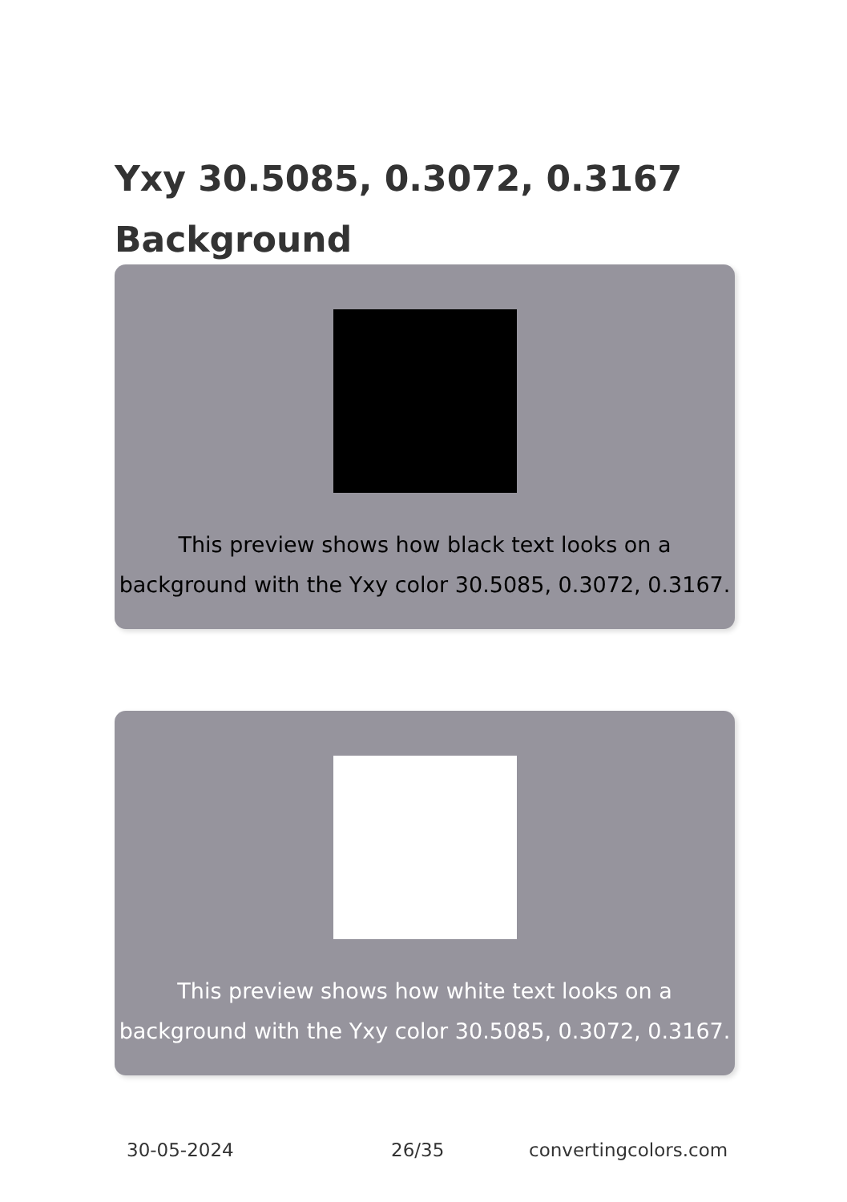Yxy 30.5085, 0.3072, 0.3167
Background
This preview shows how black text looks on a background with the Yxy color 30.5085, 0.3072, 0.3167.
This preview shows how white text looks on a background with the Yxy color 30.5085, 0.3072, 0.3167.
30-05-2024 26/35 convertingcolors.com